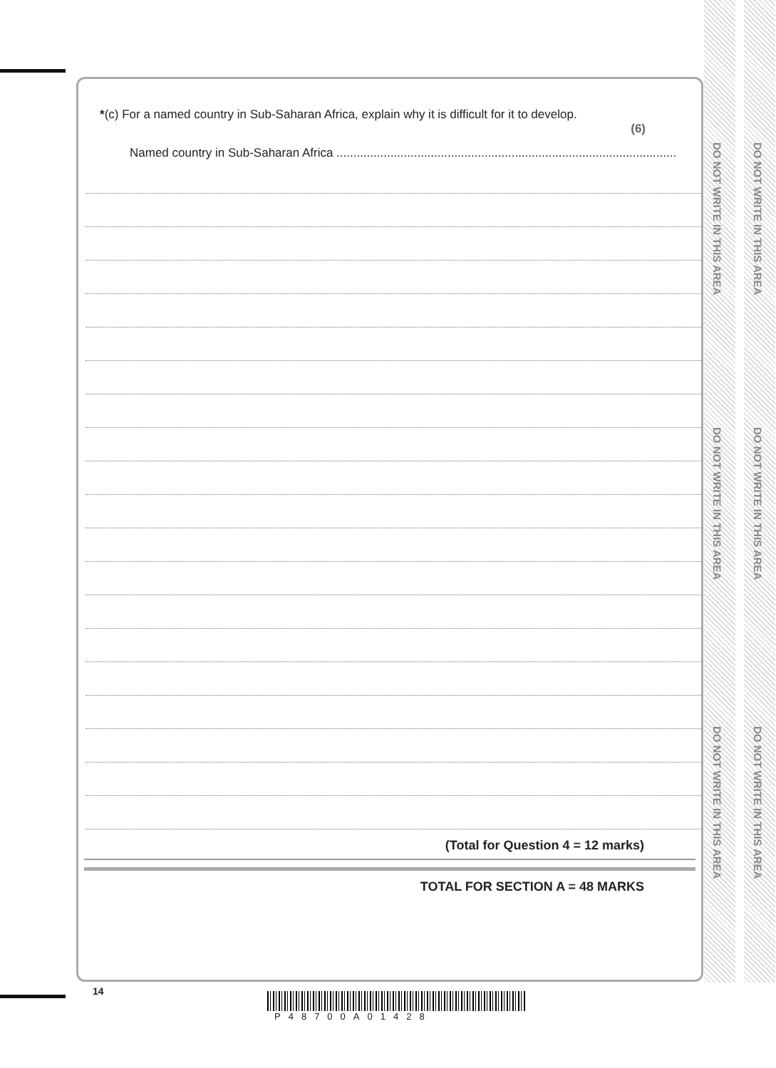DO NOT WRITE IN THIS AREA
DO NOT WRITE IN THIS AREA
DO NOT WRITE IN THIS AREA
DO NOT WRITE IN THIS AREA
DO NOT WRITE IN THIS AREA
DO NOT WRITE IN THIS AREA
*(c) For a named country in Sub-Saharan Africa, explain why it is difficult for it to develop.
(6)
Named country in Sub-Saharan Africa .....................................................................................................
(Total for Question 4 = 12 marks)
TOTAL FOR SECTION A = 48 MARKS
14
P48700A01428